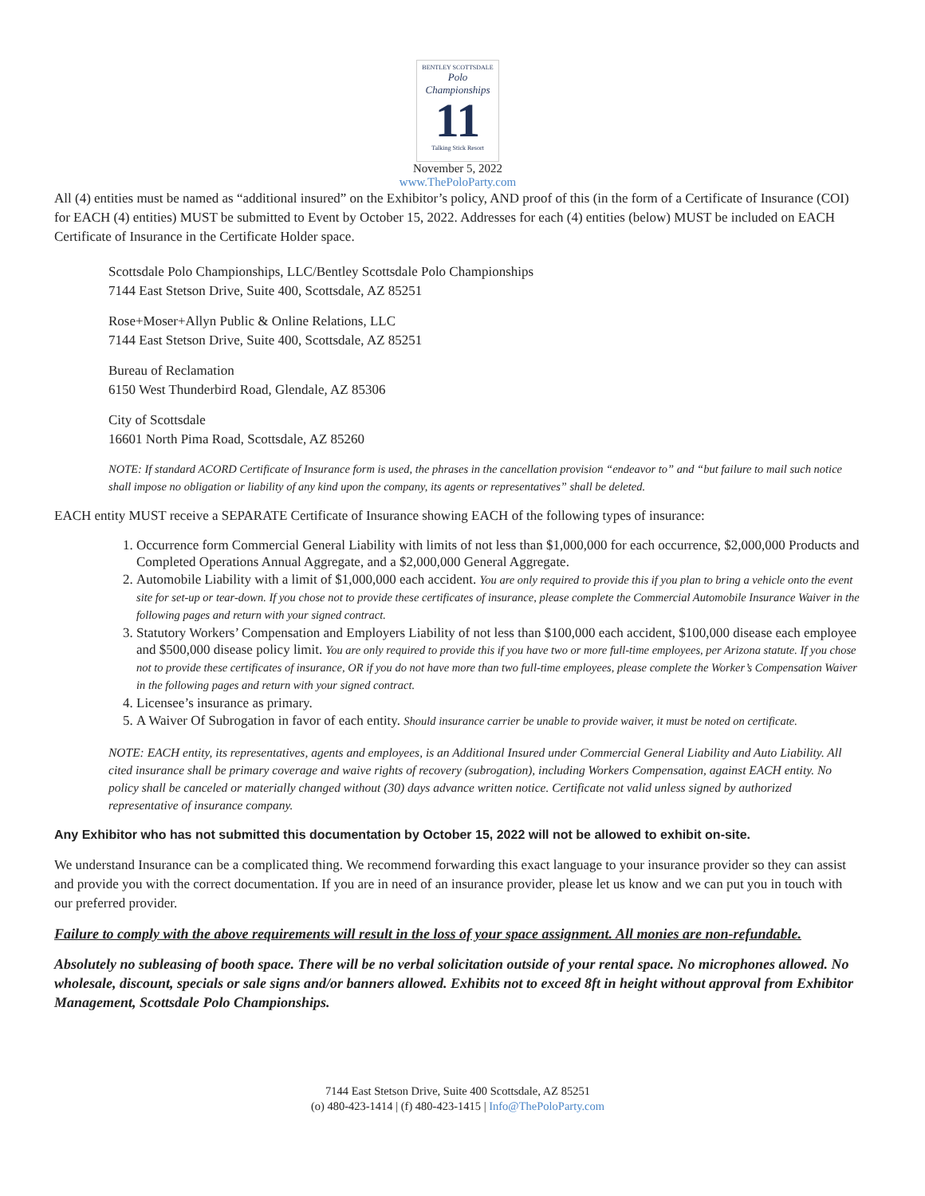BENTLEY SCOTTSDALE
Polo Championships
11
Talking Stick Resort
November 5, 2022
www.ThePoloParty.com
All (4) entities must be named as “additional insured” on the Exhibitor’s policy, AND proof of this (in the form of a Certificate of Insurance (COI) for EACH (4) entities) MUST be submitted to Event by October 15, 2022. Addresses for each (4) entities (below) MUST be included on EACH Certificate of Insurance in the Certificate Holder space.
Scottsdale Polo Championships, LLC/Bentley Scottsdale Polo Championships
7144 East Stetson Drive, Suite 400, Scottsdale, AZ 85251
Rose+Moser+Allyn Public & Online Relations, LLC
7144 East Stetson Drive, Suite 400, Scottsdale, AZ 85251
Bureau of Reclamation
6150 West Thunderbird Road, Glendale, AZ 85306
City of Scottsdale
16601 North Pima Road, Scottsdale, AZ 85260
NOTE: If standard ACORD Certificate of Insurance form is used, the phrases in the cancellation provision “endeavor to” and “but failure to mail such notice shall impose no obligation or liability of any kind upon the company, its agents or representatives” shall be deleted.
EACH entity MUST receive a SEPARATE Certificate of Insurance showing EACH of the following types of insurance:
1. Occurrence form Commercial General Liability with limits of not less than $1,000,000 for each occurrence, $2,000,000 Products and Completed Operations Annual Aggregate, and a $2,000,000 General Aggregate.
2. Automobile Liability with a limit of $1,000,000 each accident. You are only required to provide this if you plan to bring a vehicle onto the event site for set-up or tear-down. If you chose not to provide these certificates of insurance, please complete the Commercial Automobile Insurance Waiver in the following pages and return with your signed contract.
3. Statutory Workers’ Compensation and Employers Liability of not less than $100,000 each accident, $100,000 disease each employee and $500,000 disease policy limit. You are only required to provide this if you have two or more full-time employees, per Arizona statute. If you chose not to provide these certificates of insurance, OR if you do not have more than two full-time employees, please complete the Worker’s Compensation Waiver in the following pages and return with your signed contract.
4. Licensee’s insurance as primary.
5. A Waiver Of Subrogation in favor of each entity. Should insurance carrier be unable to provide waiver, it must be noted on certificate.
NOTE: EACH entity, its representatives, agents and employees, is an Additional Insured under Commercial General Liability and Auto Liability. All cited insurance shall be primary coverage and waive rights of recovery (subrogation), including Workers Compensation, against EACH entity. No policy shall be canceled or materially changed without (30) days advance written notice. Certificate not valid unless signed by authorized representative of insurance company.
Any Exhibitor who has not submitted this documentation by October 15, 2022 will not be allowed to exhibit on-site.
We understand Insurance can be a complicated thing. We recommend forwarding this exact language to your insurance provider so they can assist and provide you with the correct documentation. If you are in need of an insurance provider, please let us know and we can put you in touch with our preferred provider.
Failure to comply with the above requirements will result in the loss of your space assignment. All monies are non-refundable.
Absolutely no subleasing of booth space. There will be no verbal solicitation outside of your rental space. No microphones allowed. No wholesale, discount, specials or sale signs and/or banners allowed. Exhibits not to exceed 8ft in height without approval from Exhibitor Management, Scottsdale Polo Championships.
7144 East Stetson Drive, Suite 400 Scottsdale, AZ 85251
(o) 480-423-1414 | (f) 480-423-1415 | Info@ThePoloParty.com